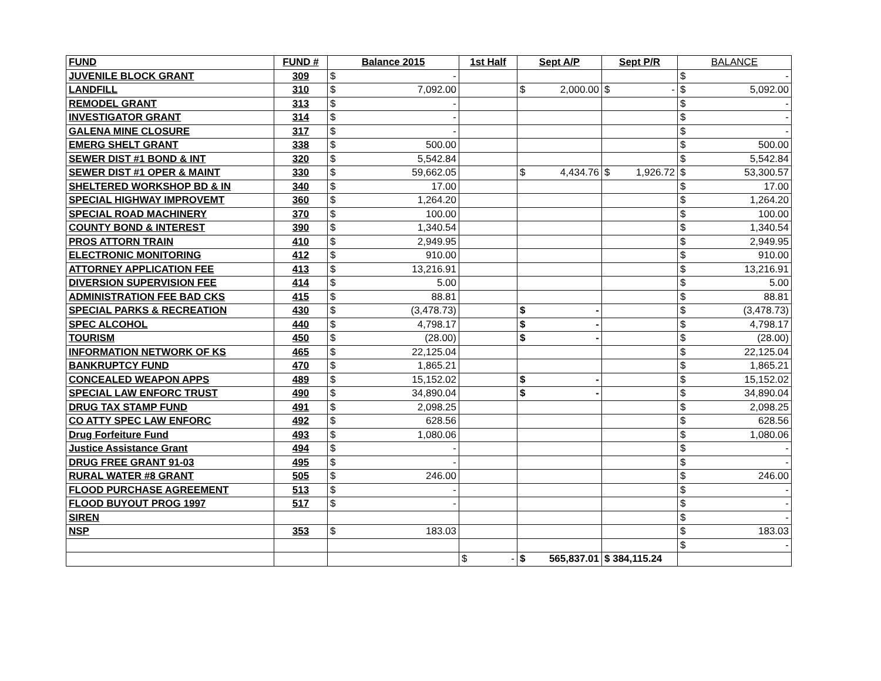| FUND | FUND # | Balance 2015 | 1st Half | Sept A/P | Sept P/R | BALANCE |
| --- | --- | --- | --- | --- | --- | --- |
| JUVENILE BLOCK GRANT | 309 | $ - | | | | $ - |
| LANDFILL | 310 | $ 7,092.00 | | $ 2,000.00 | $ - | $ 5,092.00 |
| REMODEL GRANT | 313 | $ - | | | | $ - |
| INVESTIGATOR GRANT | 314 | $ - | | | | $ - |
| GALENA MINE CLOSURE | 317 | $ - | | | | $ - |
| EMERG SHELT GRANT | 338 | $ 500.00 | | | | $ 500.00 |
| SEWER DIST #1 BOND & INT | 320 | $ 5,542.84 | | | | $ 5,542.84 |
| SEWER DIST #1 OPER & MAINT | 330 | $ 59,662.05 | | $ 4,434.76 | $ 1,926.72 | $ 53,300.57 |
| SHELTERED WORKSHOP BD & IN | 340 | $ 17.00 | | | | $ 17.00 |
| SPECIAL HIGHWAY IMPROVEMT | 360 | $ 1,264.20 | | | | $ 1,264.20 |
| SPECIAL ROAD MACHINERY | 370 | $ 100.00 | | | | $ 100.00 |
| COUNTY BOND & INTEREST | 390 | $ 1,340.54 | | | | $ 1,340.54 |
| PROS ATTORN TRAIN | 410 | $ 2,949.95 | | | | $ 2,949.95 |
| ELECTRONIC MONITORING | 412 | $ 910.00 | | | | $ 910.00 |
| ATTORNEY APPLICATION FEE | 413 | $ 13,216.91 | | | | $ 13,216.91 |
| DIVERSION SUPERVISION FEE | 414 | $ 5.00 | | | | $ 5.00 |
| ADMINISTRATION FEE BAD CKS | 415 | $ 88.81 | | | | $ 88.81 |
| SPECIAL PARKS & RECREATION | 430 | $ (3,478.73) | | $ - | | $ (3,478.73) |
| SPEC ALCOHOL | 440 | $ 4,798.17 | | $ - | | $ 4,798.17 |
| TOURISM | 450 | $ (28.00) | | $ - | | $ (28.00) |
| INFORMATION NETWORK OF KS | 465 | $ 22,125.04 | | | | $ 22,125.04 |
| BANKRUPTCY FUND | 470 | $ 1,865.21 | | | | $ 1,865.21 |
| CONCEALED WEAPON APPS | 489 | $ 15,152.02 | | $ - | | $ 15,152.02 |
| SPECIAL LAW ENFORC TRUST | 490 | $ 34,890.04 | | $ - | | $ 34,890.04 |
| DRUG TAX STAMP FUND | 491 | $ 2,098.25 | | | | $ 2,098.25 |
| CO ATTY SPEC LAW ENFORC | 492 | $ 628.56 | | | | $ 628.56 |
| Drug Forfeiture Fund | 493 | $ 1,080.06 | | | | $ 1,080.06 |
| Justice Assistance Grant | 494 | $ - | | | | $ - |
| DRUG FREE GRANT 91-03 | 495 | $ - | | | | $ - |
| RURAL WATER #8 GRANT | 505 | $ 246.00 | | | | $ 246.00 |
| FLOOD PURCHASE AGREEMENT | 513 | $ - | | | | $ - |
| FLOOD BUYOUT PROG 1997 | 517 | $ - | | | | $ - |
| SIREN | | | | | | $ - |
| NSP | 353 | $ 183.03 | | | | $ 183.03 |
| | | | | | | $ - |
| | | | $ - | $ 565,837.01 | $ 384,115.24 | |